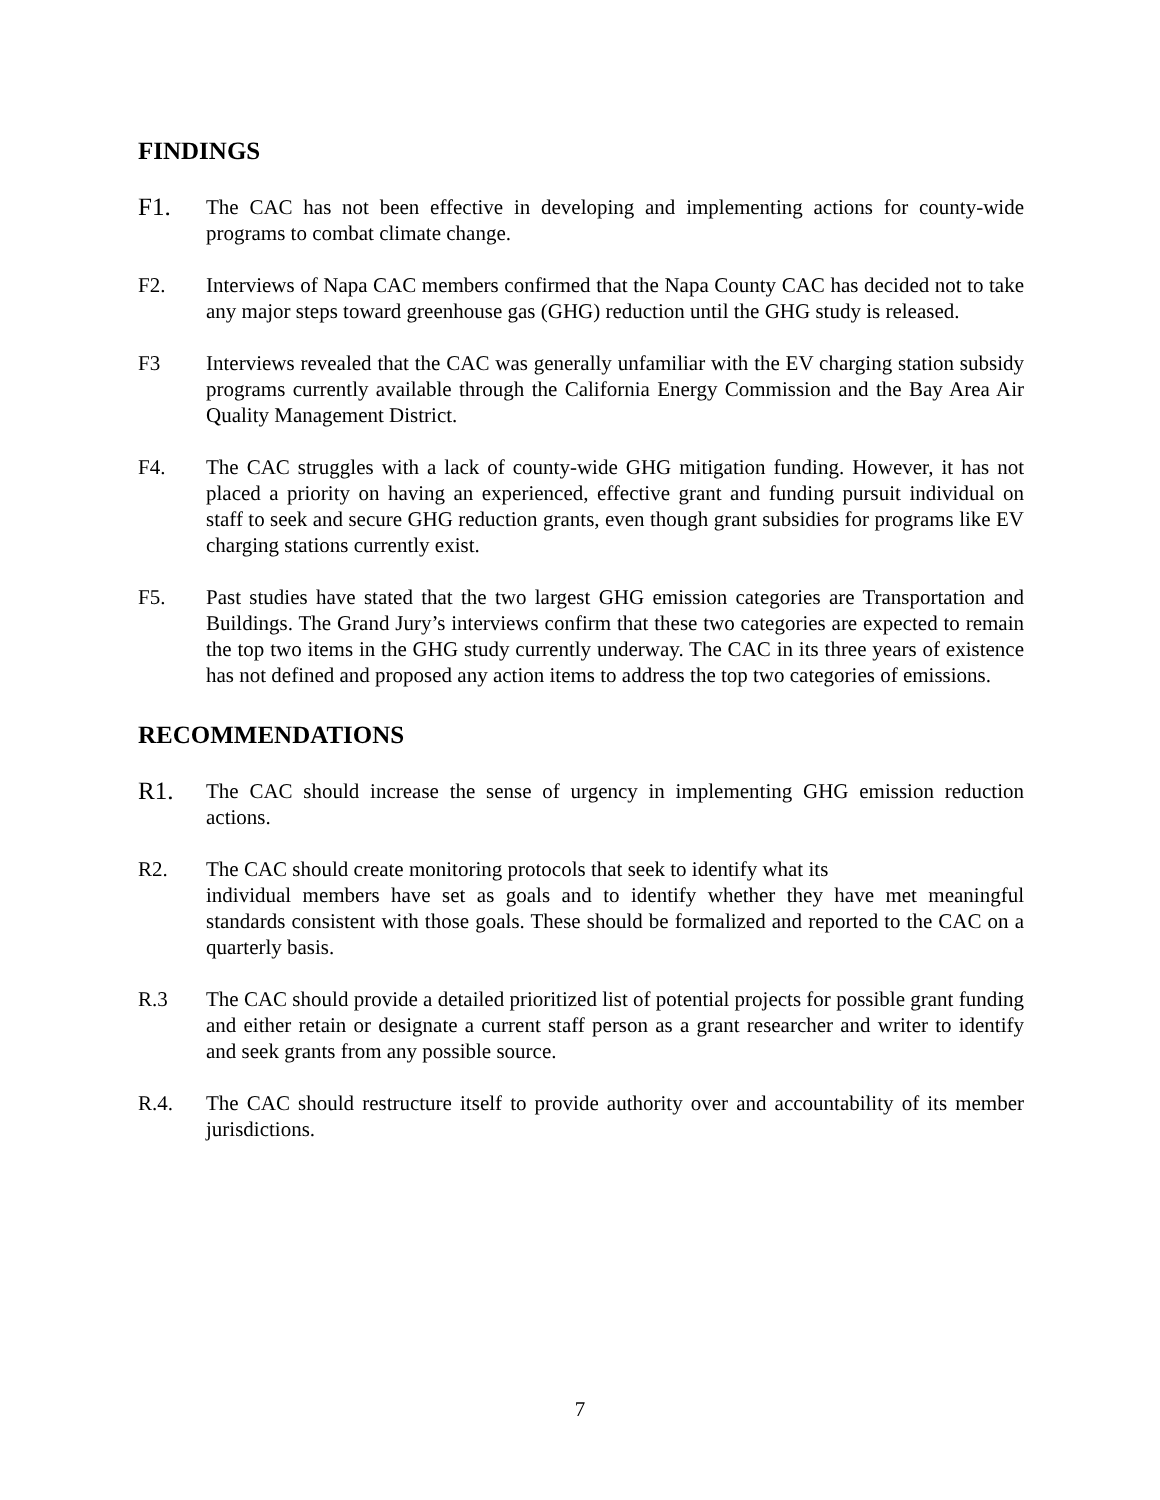FINDINGS
F1.
The CAC has not been effective in developing and implementing actions for county-wide programs to combat climate change.
F2. Interviews of Napa CAC members confirmed that the Napa County CAC has decided not to take any major steps toward greenhouse gas (GHG) reduction until the GHG study is released.
F3 Interviews revealed that the CAC was generally unfamiliar with the EV charging station subsidy programs currently available through the California Energy Commission and the Bay Area Air Quality Management District.
F4. The CAC struggles with a lack of county-wide GHG mitigation funding. However, it has not placed a priority on having an experienced, effective grant and funding pursuit individual on staff to seek and secure GHG reduction grants, even though grant subsidies for programs like EV charging stations currently exist.
F5. Past studies have stated that the two largest GHG emission categories are Transportation and Buildings. The Grand Jury’s interviews confirm that these two categories are expected to remain the top two items in the GHG study currently underway. The CAC in its three years of existence has not defined and proposed any action items to address the top two categories of emissions.
RECOMMENDATIONS
R1.
The CAC should increase the sense of urgency in implementing GHG emission reduction actions.
R2. The CAC should create monitoring protocols that seek to identify what its
individual members have set as goals and to identify whether they have met meaningful standards consistent with those goals. These should be formalized and reported to the CAC on a quarterly basis.
R.3 The CAC should provide a detailed prioritized list of potential projects for possible grant funding and either retain or designate a current staff person as a grant researcher and writer to identify and seek grants from any possible source.
R.4. The CAC should restructure itself to provide authority over and accountability of its member jurisdictions.
7